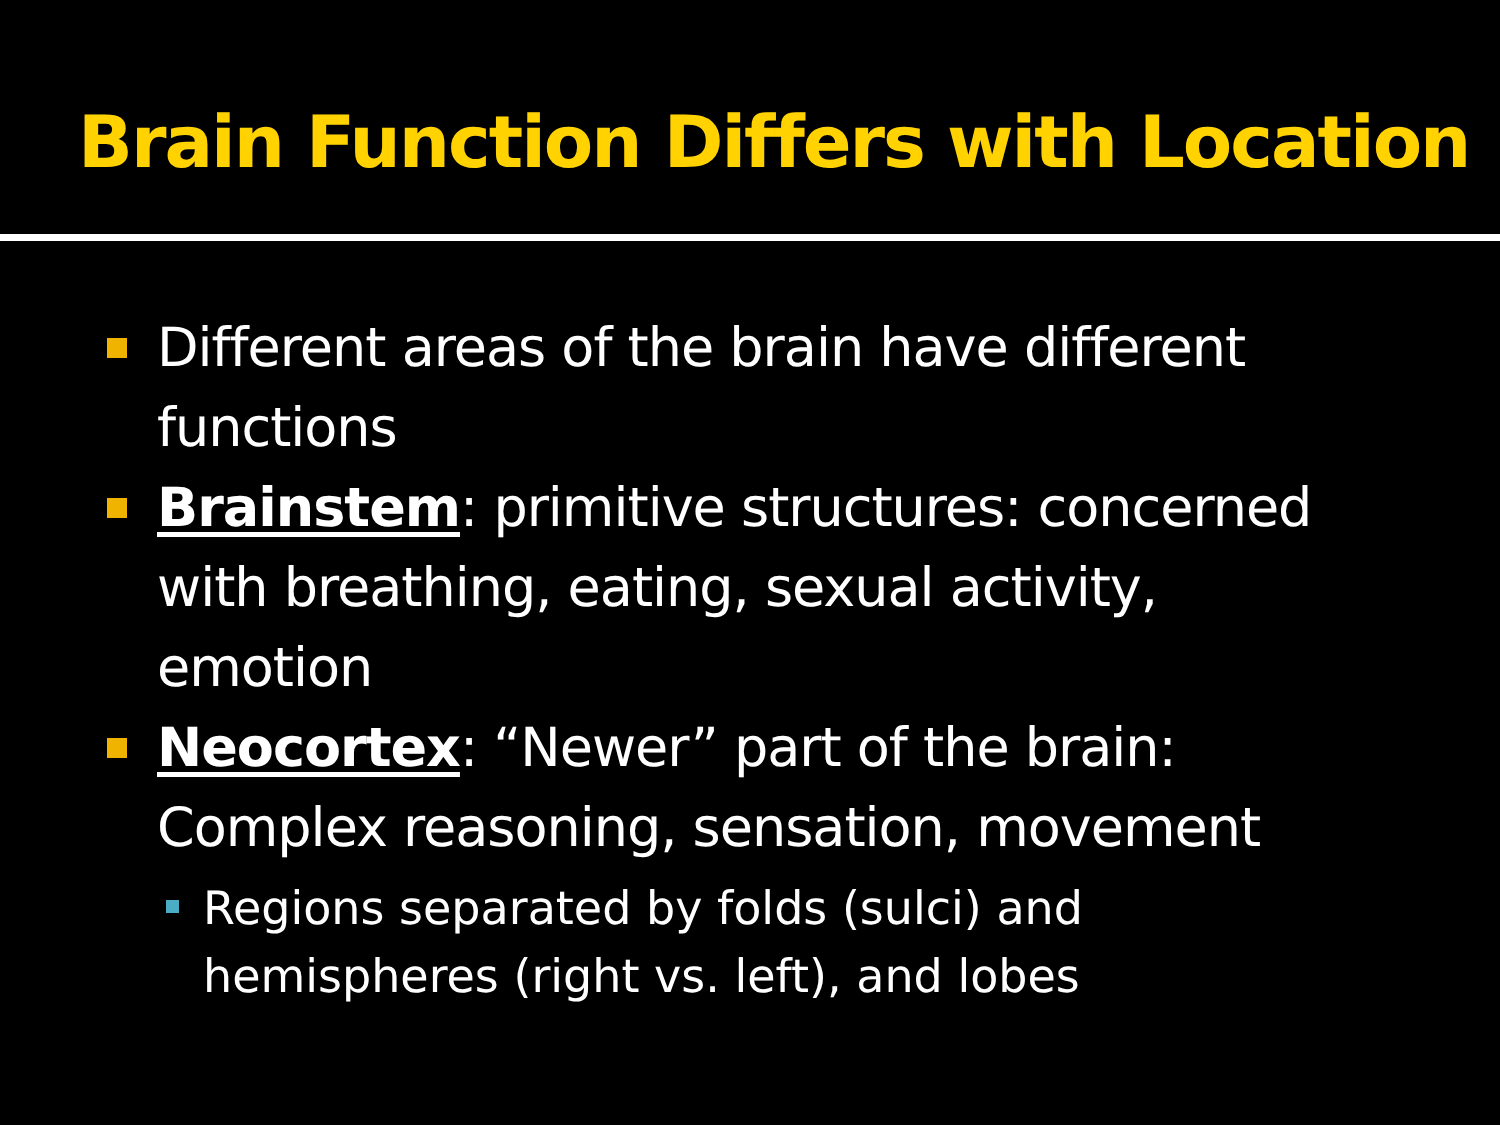Brain Function Differs with Location
Different areas of the brain have different functions
Brainstem: primitive structures: concerned with breathing, eating, sexual activity, emotion
Neocortex: “Newer” part of the brain: Complex reasoning, sensation, movement
Regions separated by folds (sulci) and hemispheres (right vs. left), and lobes